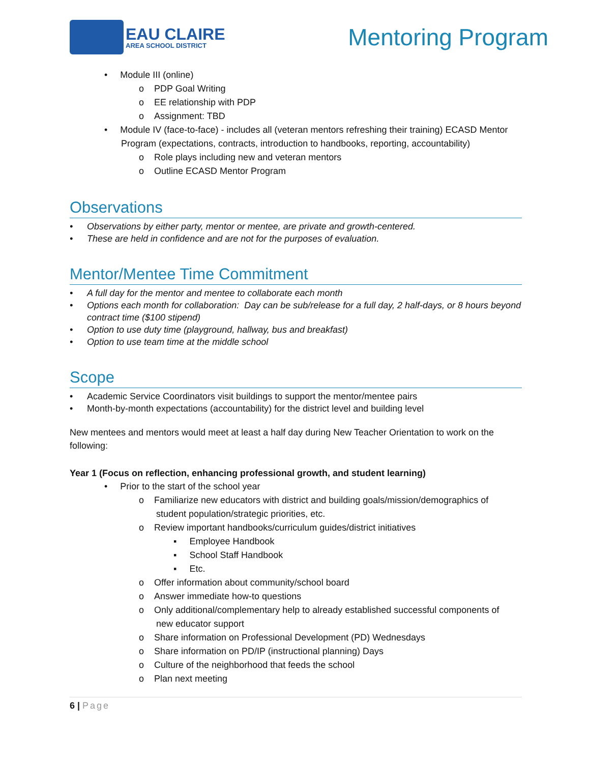EAU CLAIRE
AREA SCHOOL DISTRICT
Mentoring Program
• Module III (online)
o PDP Goal Writing
o EE relationship with PDP
o Assignment: TBD
• Module IV (face-to-face) - includes all (veteran mentors refreshing their training) ECASD Mentor
Program (expectations, contracts, introduction to handbooks, reporting, accountability)
o Role plays including new and veteran mentors
o Outline ECASD Mentor Program
Observations
• Observations by either party, mentor or mentee, are private and growth-centered.
• These are held in confidence and are not for the purposes of evaluation.
Mentor/Mentee Time Commitment
• A full day for the mentor and mentee to collaborate each month
• Options each month for collaboration: Day can be sub/release for a full day, 2 half-days, or 8 hours beyond contract time ($100 stipend)
• Option to use duty time (playground, hallway, bus and breakfast)
• Option to use team time at the middle school
Scope
• Academic Service Coordinators visit buildings to support the mentor/mentee pairs
• Month-by-month expectations (accountability) for the district level and building level
New mentees and mentors would meet at least a half day during New Teacher Orientation to work on the following:
Year 1 (Focus on reflection, enhancing professional growth, and student learning)
• Prior to the start of the school year
o Familiarize new educators with district and building goals/mission/demographics of
student population/strategic priorities, etc.
o Review important handbooks/curriculum guides/district initiatives
▪ Employee Handbook
▪ School Staff Handbook
▪ Etc.
o Offer information about community/school board
o Answer immediate how-to questions
o Only additional/complementary help to already established successful components of
new educator support
o Share information on Professional Development (PD) Wednesdays
o Share information on PD/IP (instructional planning) Days
o Culture of the neighborhood that feeds the school
o Plan next meeting
6 | Page